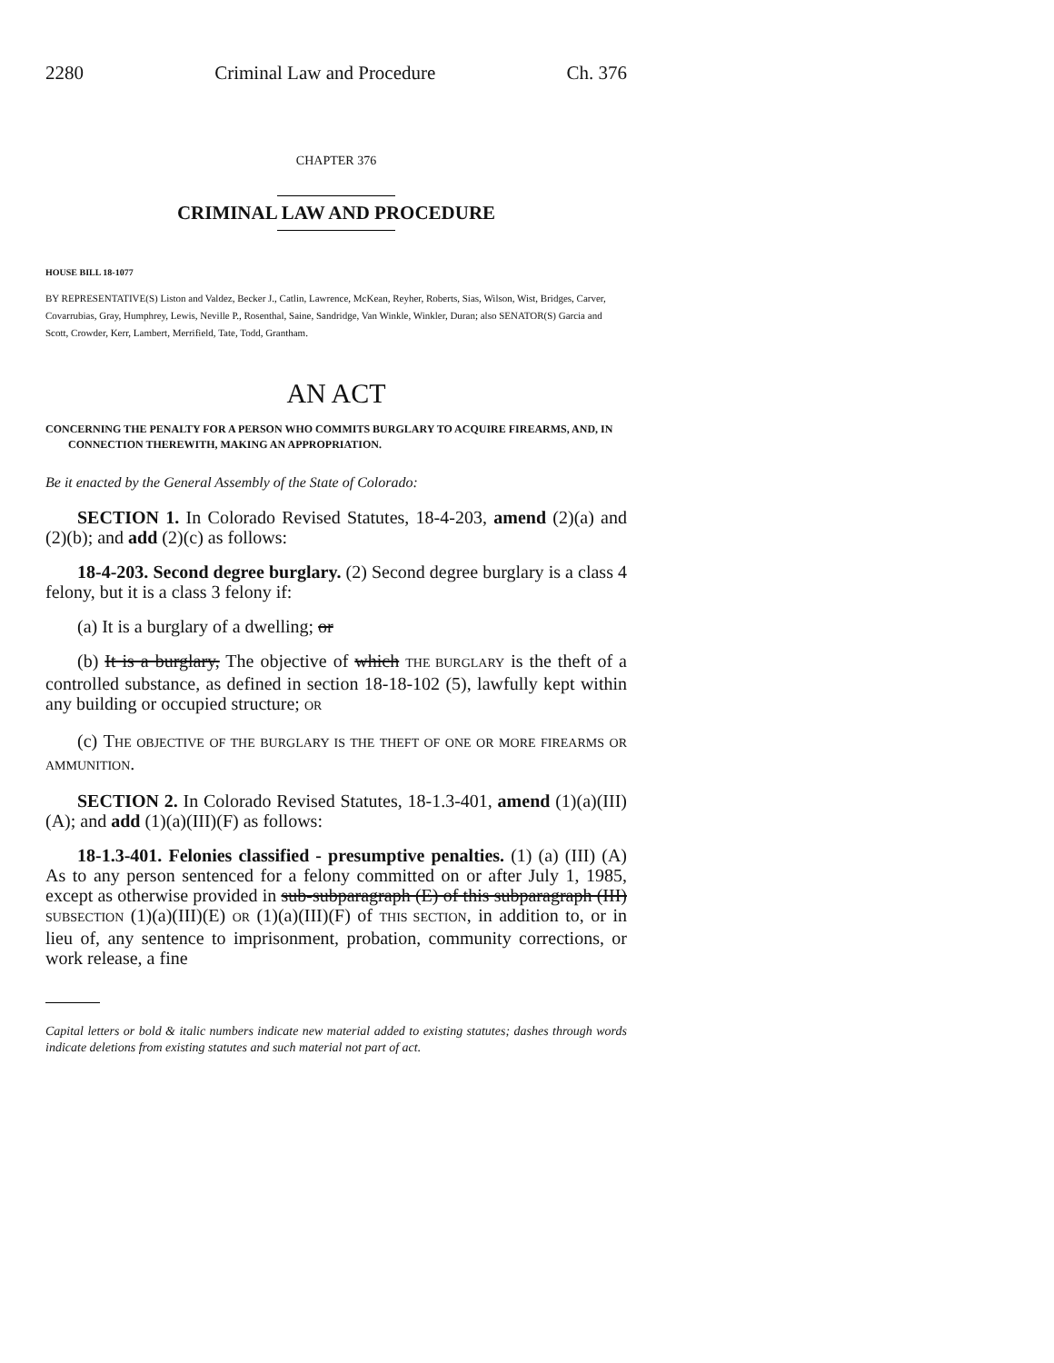2280 Criminal Law and Procedure Ch. 376
CHAPTER 376
CRIMINAL LAW AND PROCEDURE
HOUSE BILL 18-1077
BY REPRESENTATIVE(S) Liston and Valdez, Becker J., Catlin, Lawrence, McKean, Reyher, Roberts, Sias, Wilson, Wist, Bridges, Carver, Covarrubias, Gray, Humphrey, Lewis, Neville P., Rosenthal, Saine, Sandridge, Van Winkle, Winkler, Duran; also SENATOR(S) Garcia and Scott, Crowder, Kerr, Lambert, Merrifield, Tate, Todd, Grantham.
AN ACT
CONCERNING THE PENALTY FOR A PERSON WHO COMMITS BURGLARY TO ACQUIRE FIREARMS, AND, IN CONNECTION THEREWITH, MAKING AN APPROPRIATION.
Be it enacted by the General Assembly of the State of Colorado:
SECTION 1. In Colorado Revised Statutes, 18-4-203, amend (2)(a) and (2)(b); and add (2)(c) as follows:
18-4-203. Second degree burglary. (2) Second degree burglary is a class 4 felony, but it is a class 3 felony if:
(a) It is a burglary of a dwelling; or
(b) It is a burglary, The objective of which THE BURGLARY is the theft of a controlled substance, as defined in section 18-18-102 (5), lawfully kept within any building or occupied structure; OR
(c) THE OBJECTIVE OF THE BURGLARY IS THE THEFT OF ONE OR MORE FIREARMS OR AMMUNITION.
SECTION 2. In Colorado Revised Statutes, 18-1.3-401, amend (1)(a)(III)(A); and add (1)(a)(III)(F) as follows:
18-1.3-401. Felonies classified - presumptive penalties. (1) (a) (III) (A) As to any person sentenced for a felony committed on or after July 1, 1985, except as otherwise provided in sub-subparagraph (E) of this subparagraph (III) SUBSECTION (1)(a)(III)(E) OR (1)(a)(III)(F) of THIS SECTION, in addition to, or in lieu of, any sentence to imprisonment, probation, community corrections, or work release, a fine
Capital letters or bold & italic numbers indicate new material added to existing statutes; dashes through words indicate deletions from existing statutes and such material not part of act.